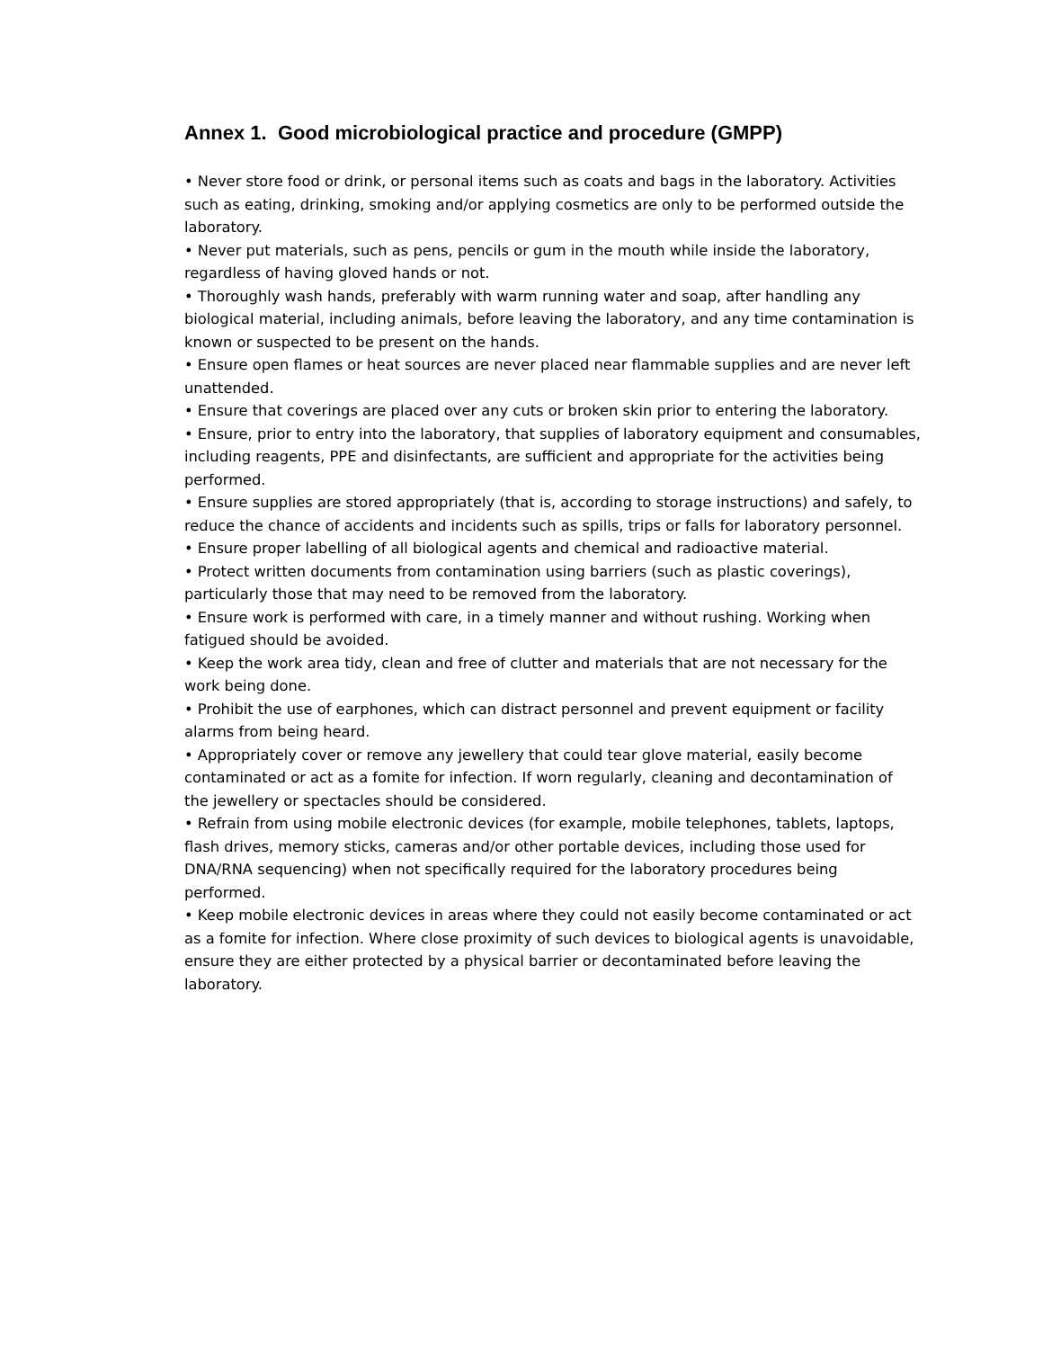Annex 1. Good microbiological practice and procedure (GMPP)
• Never store food or drink, or personal items such as coats and bags in the laboratory. Activities such as eating, drinking, smoking and/or applying cosmetics are only to be performed outside the laboratory.
• Never put materials, such as pens, pencils or gum in the mouth while inside the laboratory, regardless of having gloved hands or not.
• Thoroughly wash hands, preferably with warm running water and soap, after handling any biological material, including animals, before leaving the laboratory, and any time contamination is known or suspected to be present on the hands.
• Ensure open flames or heat sources are never placed near flammable supplies and are never left unattended.
• Ensure that coverings are placed over any cuts or broken skin prior to entering the laboratory.
• Ensure, prior to entry into the laboratory, that supplies of laboratory equipment and consumables, including reagents, PPE and disinfectants, are sufficient and appropriate for the activities being performed.
• Ensure supplies are stored appropriately (that is, according to storage instructions) and safely, to reduce the chance of accidents and incidents such as spills, trips or falls for laboratory personnel.
• Ensure proper labelling of all biological agents and chemical and radioactive material.
• Protect written documents from contamination using barriers (such as plastic coverings), particularly those that may need to be removed from the laboratory.
• Ensure work is performed with care, in a timely manner and without rushing. Working when fatigued should be avoided.
• Keep the work area tidy, clean and free of clutter and materials that are not necessary for the work being done.
• Prohibit the use of earphones, which can distract personnel and prevent equipment or facility alarms from being heard.
• Appropriately cover or remove any jewellery that could tear glove material, easily become contaminated or act as a fomite for infection. If worn regularly, cleaning and decontamination of the jewellery or spectacles should be considered.
• Refrain from using mobile electronic devices (for example, mobile telephones, tablets, laptops, flash drives, memory sticks, cameras and/or other portable devices, including those used for DNA/RNA sequencing) when not specifically required for the laboratory procedures being performed.
• Keep mobile electronic devices in areas where they could not easily become contaminated or act as a fomite for infection. Where close proximity of such devices to biological agents is unavoidable, ensure they are either protected by a physical barrier or decontaminated before leaving the laboratory.